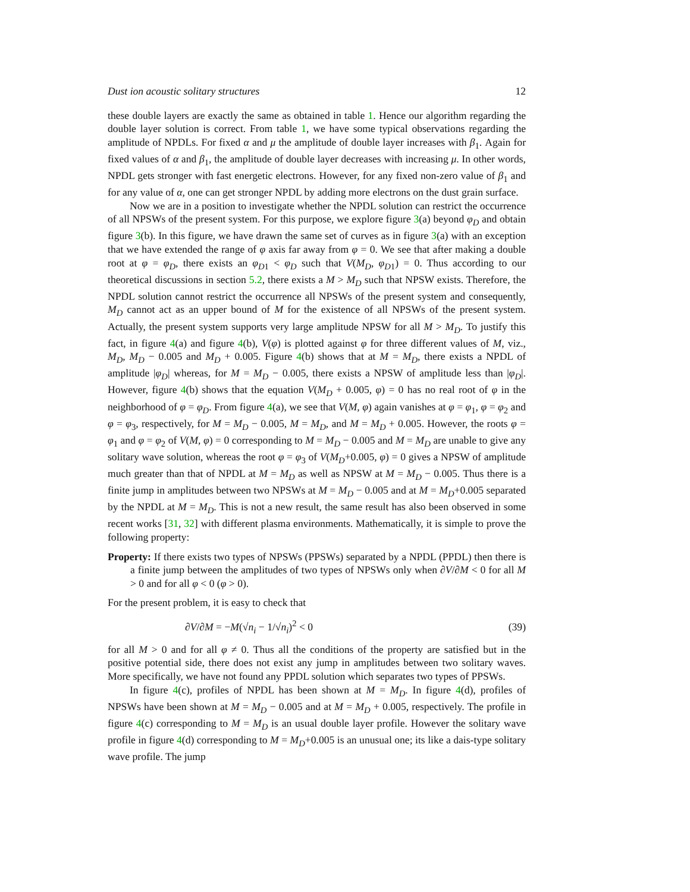Dust ion acoustic solitary structures 12
these double layers are exactly the same as obtained in table 1. Hence our algorithm regarding the double layer solution is correct. From table 1, we have some typical observations regarding the amplitude of NPDLs. For fixed α and μ the amplitude of double layer increases with β<sub>1</sub>. Again for fixed values of α and β<sub>1</sub>, the amplitude of double layer decreases with increasing μ. In other words, NPDL gets stronger with fast energetic electrons. However, for any fixed non-zero value of β<sub>1</sub> and for any value of α, one can get stronger NPDL by adding more electrons on the dust grain surface.
Now we are in a position to investigate whether the NPDL solution can restrict the occurrence of all NPSWs of the present system. For this purpose, we explore figure 3(a) beyond φ<sub>D</sub> and obtain figure 3(b). In this figure, we have drawn the same set of curves as in figure 3(a) with an exception that we have extended the range of φ axis far away from φ = 0. We see that after making a double root at φ = φ<sub>D</sub>, there exists an φ<sub>D1</sub> < φ<sub>D</sub> such that V(M<sub>D</sub>, φ<sub>D1</sub>) = 0. Thus according to our theoretical discussions in section 5.2, there exists a M > M<sub>D</sub> such that NPSW exists. Therefore, the NPDL solution cannot restrict the occurrence all NPSWs of the present system and consequently, M<sub>D</sub> cannot act as an upper bound of M for the existence of all NPSWs of the present system. Actually, the present system supports very large amplitude NPSW for all M > M<sub>D</sub>. To justify this fact, in figure 4(a) and figure 4(b), V(φ) is plotted against φ for three different values of M, viz., M<sub>D</sub>, M<sub>D</sub> − 0.005 and M<sub>D</sub> + 0.005. Figure 4(b) shows that at M = M<sub>D</sub>, there exists a NPDL of amplitude |φ<sub>D</sub>| whereas, for M = M<sub>D</sub> − 0.005, there exists a NPSW of amplitude less than |φ<sub>D</sub>|. However, figure 4(b) shows that the equation V(M<sub>D</sub> + 0.005, φ) = 0 has no real root of φ in the neighborhood of φ = φ<sub>D</sub>. From figure 4(a), we see that V(M, φ) again vanishes at φ = φ<sub>1</sub>, φ = φ<sub>2</sub> and φ = φ<sub>3</sub>, respectively, for M = M<sub>D</sub> − 0.005, M = M<sub>D</sub>, and M = M<sub>D</sub> + 0.005. However, the roots φ = φ<sub>1</sub> and φ = φ<sub>2</sub> of V(M, φ) = 0 corresponding to M = M<sub>D</sub> − 0.005 and M = M<sub>D</sub> are unable to give any solitary wave solution, whereas the root φ = φ<sub>3</sub> of V(M<sub>D</sub>+0.005, φ) = 0 gives a NPSW of amplitude much greater than that of NPDL at M = M<sub>D</sub> as well as NPSW at M = M<sub>D</sub> − 0.005. Thus there is a finite jump in amplitudes between two NPSWs at M = M<sub>D</sub> − 0.005 and at M = M<sub>D</sub>+0.005 separated by the NPDL at M = M<sub>D</sub>. This is not a new result, the same result has also been observed in some recent works [31, 32] with different plasma environments. Mathematically, it is simple to prove the following property:
Property: If there exists two types of NPSWs (PPSWs) separated by a NPDL (PPDL) then there is a finite jump between the amplitudes of two types of NPSWs only when ∂V/∂M < 0 for all M > 0 and for all φ < 0 (φ > 0).
For the present problem, it is easy to check that
∂V/∂M = −M(√n<sub>i</sub> − 1/√n<sub>i</sub>)<sup>2</sup> < 0 (39)
for all M > 0 and for all φ ≠ 0. Thus all the conditions of the property are satisfied but in the positive potential side, there does not exist any jump in amplitudes between two solitary waves. More specifically, we have not found any PPDL solution which separates two types of PPSWs.
In figure 4(c), profiles of NPDL has been shown at M = M<sub>D</sub>. In figure 4(d), profiles of NPSWs have been shown at M = M<sub>D</sub> − 0.005 and at M = M<sub>D</sub> + 0.005, respectively. The profile in figure 4(c) corresponding to M = M<sub>D</sub> is an usual double layer profile. However the solitary wave profile in figure 4(d) corresponding to M = M<sub>D</sub>+0.005 is an unusual one; its like a dais-type solitary wave profile. The jump